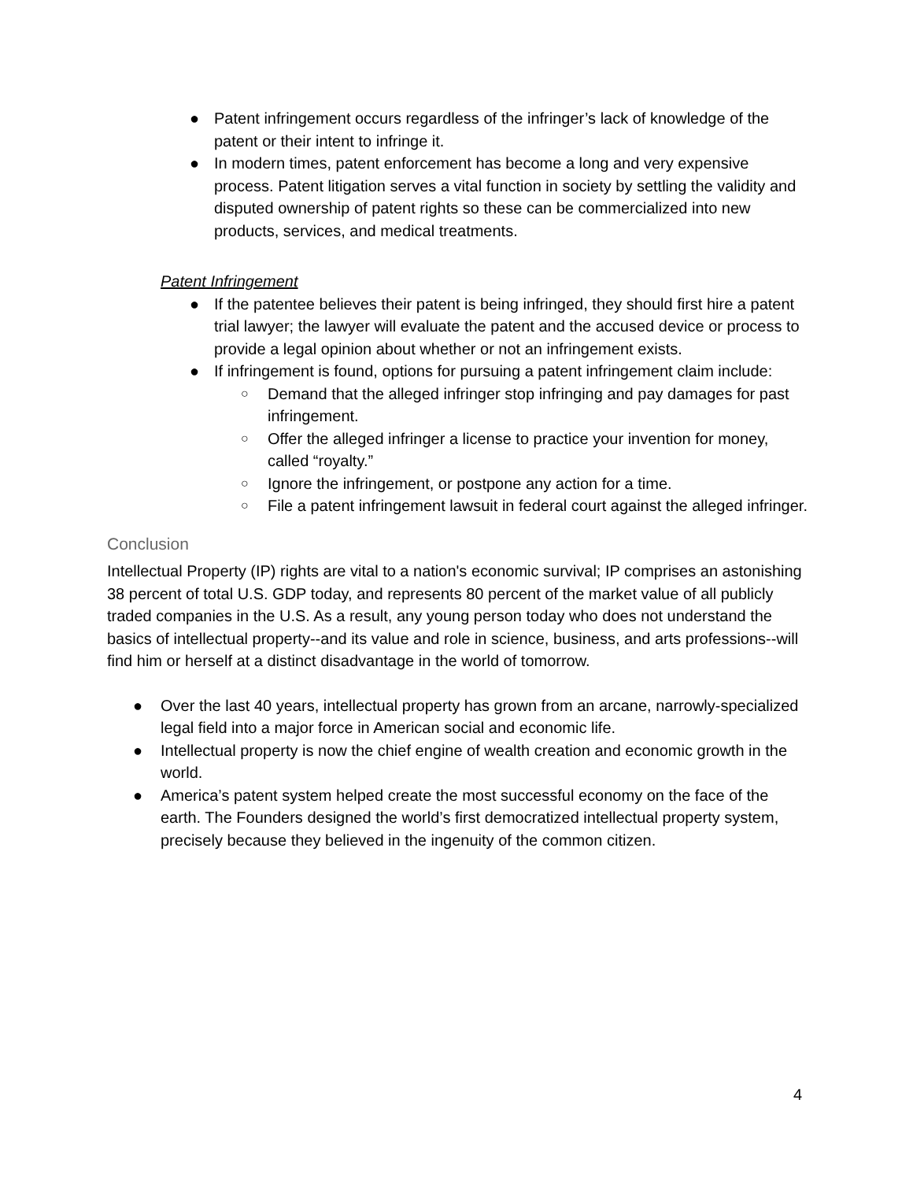● Patent infringement occurs regardless of the infringer’s lack of knowledge of the patent or their intent to infringe it.
● In modern times, patent enforcement has become a long and very expensive process. Patent litigation serves a vital function in society by settling the validity and disputed ownership of patent rights so these can be commercialized into new products, services, and medical treatments.
Patent Infringement
● If the patentee believes their patent is being infringed, they should first hire a patent trial lawyer; the lawyer will evaluate the patent and the accused device or process to provide a legal opinion about whether or not an infringement exists.
● If infringement is found, options for pursuing a patent infringement claim include:
○ Demand that the alleged infringer stop infringing and pay damages for past infringement.
○ Offer the alleged infringer a license to practice your invention for money, called “royalty.”
○ Ignore the infringement, or postpone any action for a time.
○ File a patent infringement lawsuit in federal court against the alleged infringer.
Conclusion
Intellectual Property (IP) rights are vital to a nation's economic survival; IP comprises an astonishing 38 percent of total U.S. GDP today, and represents 80 percent of the market value of all publicly traded companies in the U.S. As a result, any young person today who does not understand the basics of intellectual property--and its value and role in science, business, and arts professions--will find him or herself at a distinct disadvantage in the world of tomorrow.
● Over the last 40 years, intellectual property has grown from an arcane, narrowly-specialized legal field into a major force in American social and economic life.
● Intellectual property is now the chief engine of wealth creation and economic growth in the world.
● America’s patent system helped create the most successful economy on the face of the earth. The Founders designed the world’s first democratized intellectual property system, precisely because they believed in the ingenuity of the common citizen.
4